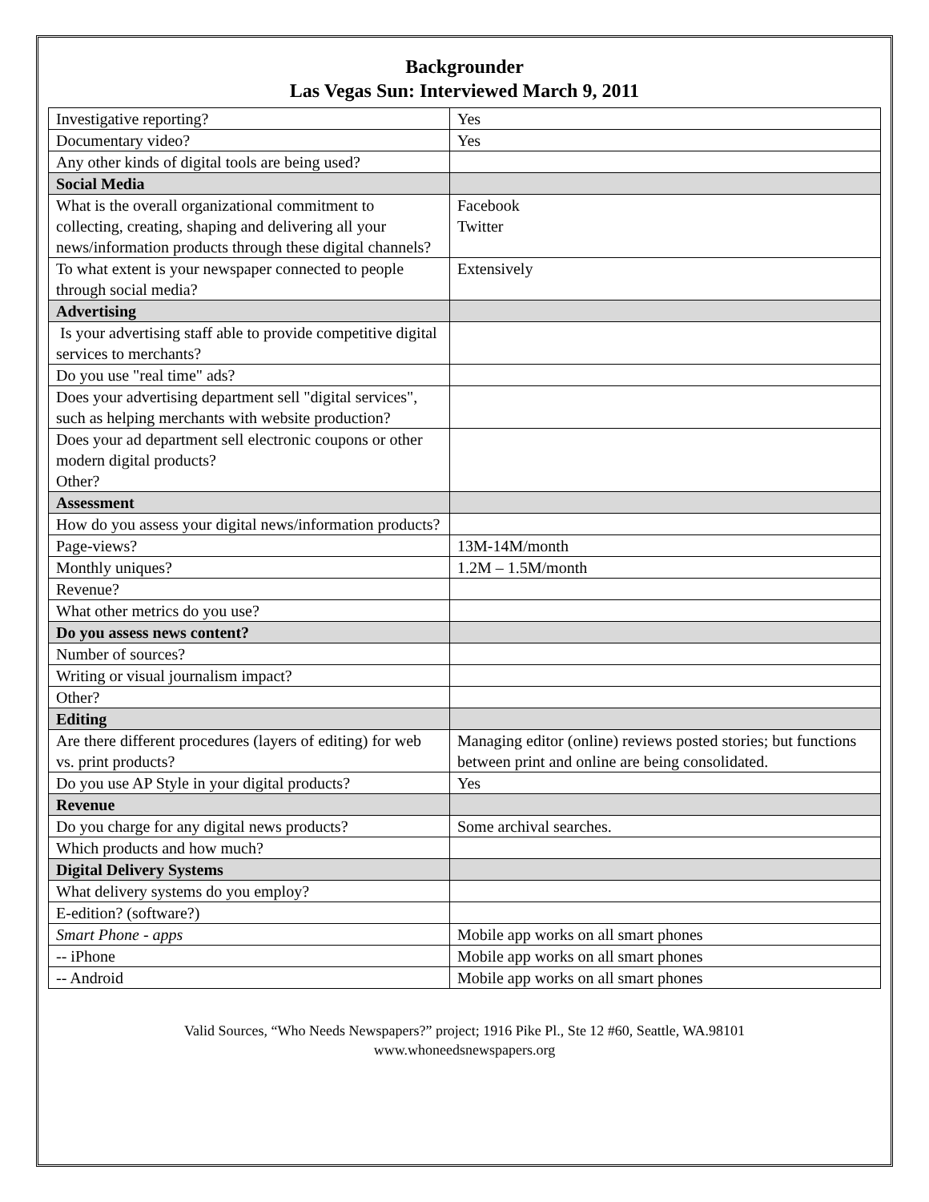Backgrounder
Las Vegas Sun: Interviewed March 9, 2011
| Investigative reporting? | Yes |
| Documentary video? | Yes |
| Any other kinds of digital tools are being used? | |
| Social Media | |
| What is the overall organizational commitment to collecting, creating, shaping and delivering all your news/information products through these digital channels? | Facebook Twitter |
| To what extent is your newspaper connected to people through social media? | Extensively |
| Advertising | |
| Is your advertising staff able to provide competitive digital services to merchants? | |
| Do you use "real time" ads? | |
| Does your advertising department sell "digital services", such as helping merchants with website production? | |
| Does your ad department sell electronic coupons or other modern digital products? Other? | |
| Assessment | |
| How do you assess your digital news/information products? | |
| Page-views? | 13M-14M/month |
| Monthly uniques? | 1.2M – 1.5M/month |
| Revenue? | |
| What other metrics do you use? | |
| Do you assess news content? | |
| Number of sources? | |
| Writing or visual journalism impact? | |
| Other? | |
| Editing | |
| Are there different procedures (layers of editing) for web vs. print products? | Managing editor (online) reviews posted stories; but functions between print and online are being consolidated. |
| Do you use AP Style in your digital products? | Yes |
| Revenue | |
| Do you charge for any digital news products? | Some archival searches. |
| Which products and how much? | |
| Digital Delivery Systems | |
| What delivery systems do you employ? | |
| E-edition? (software?) | |
| Smart Phone - apps | Mobile app works on all smart phones |
| -- iPhone | Mobile app works on all smart phones |
| -- Android | Mobile app works on all smart phones |
Valid Sources, “Who Needs Newspapers?” project; 1916 Pike Pl., Ste 12 #60, Seattle, WA.98101
www.whoneedsnewspapers.org